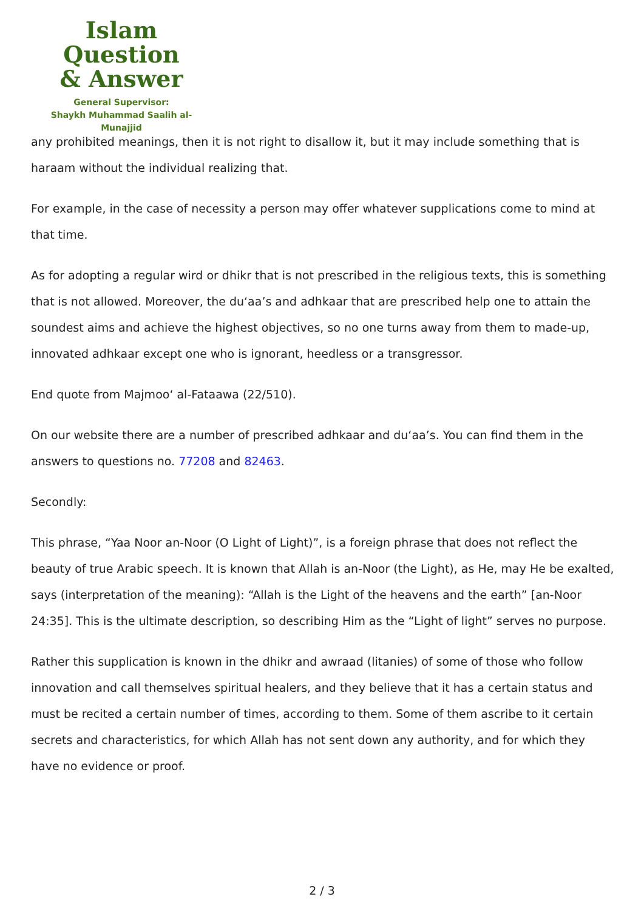Islam Question
& Answer
General Supervisor:
Shaykh Muhammad Saalih al-Munajjid
any prohibited meanings, then it is not right to disallow it, but it may include something that is haraam without the individual realizing that.
For example, in the case of necessity a person may offer whatever supplications come to mind at that time.
As for adopting a regular wird or dhikr that is not prescribed in the religious texts, this is something that is not allowed. Moreover, the du‘aa’s and adhkaar that are prescribed help one to attain the soundest aims and achieve the highest objectives, so no one turns away from them to made-up, innovated adhkaar except one who is ignorant, heedless or a transgressor.
End quote from Majmoo‘ al-Fataawa (22/510).
On our website there are a number of prescribed adhkaar and du‘aa’s. You can find them in the answers to questions no. 77208 and 82463.
Secondly:
This phrase, “Yaa Noor an-Noor (O Light of Light)”, is a foreign phrase that does not reflect the beauty of true Arabic speech. It is known that Allah is an-Noor (the Light), as He, may He be exalted, says (interpretation of the meaning): “Allah is the Light of the heavens and the earth” [an-Noor 24:35]. This is the ultimate description, so describing Him as the “Light of light” serves no purpose.
Rather this supplication is known in the dhikr and awraad (litanies) of some of those who follow innovation and call themselves spiritual healers, and they believe that it has a certain status and must be recited a certain number of times, according to them. Some of them ascribe to it certain secrets and characteristics, for which Allah has not sent down any authority, and for which they have no evidence or proof.
2 / 3